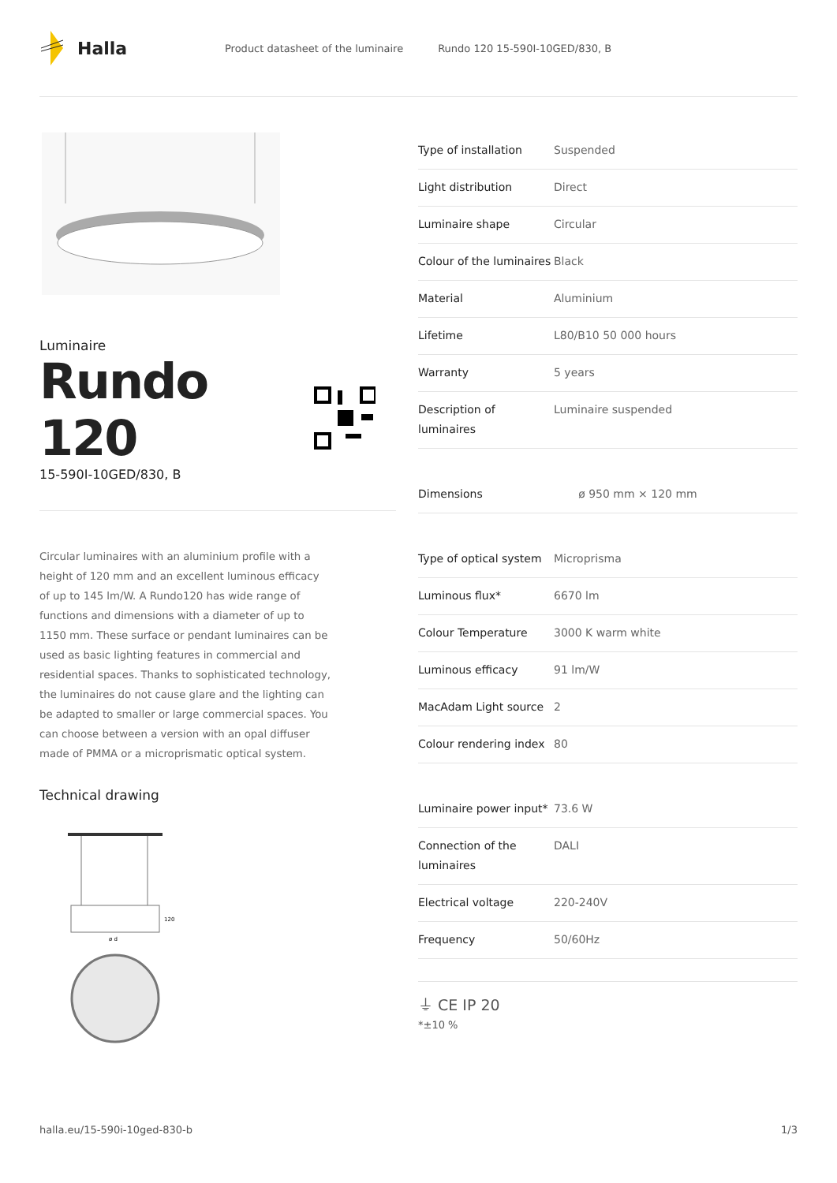Halla
Product datasheet of the luminaire Rundo 120 15-590I-10GED/830, B
Luminaire
Rundo 120
15-590I-10GED/830, B
Circular luminaires with an aluminium profile with a height of 120 mm and an excellent luminous efficacy of up to 145 lm/W. A Rundo120 has wide range of functions and dimensions with a diameter of up to 1150 mm. These surface or pendant luminaires can be used as basic lighting features in commercial and residential spaces. Thanks to sophisticated technology, the luminaires do not cause glare and the lighting can be adapted to smaller or large commercial spaces. You can choose between a version with an opal diffuser made of PMMA or a microprismatic optical system.
Technical drawing
120
ø d
| Type of installation | Suspended |
| Light distribution | Direct |
| Luminaire shape | Circular |
| Colour of the luminaires | Black |
| Material | Aluminium |
| Lifetime | L80/B10 50 000 hours |
| Warranty | 5 years |
| Description of luminaires | Luminaire suspended |
| Dimensions | ø 950 mm × 120 mm |
| Type of optical system | Microprisma |
| Luminous flux* | 6670 lm |
| Colour Temperature | 3000 K warm white |
| Luminous efficacy | 91 lm/W |
| MacAdam Light source | 2 |
| Colour rendering index | 80 |
| Luminaire power input* | 73.6 W |
| Connection of the luminaires | DALI |
| Electrical voltage | 220-240V |
| Frequency | 50/60Hz |
⏚ CE IP 20
*±10 %
halla.eu/15-590i-10ged-830-b 1/3